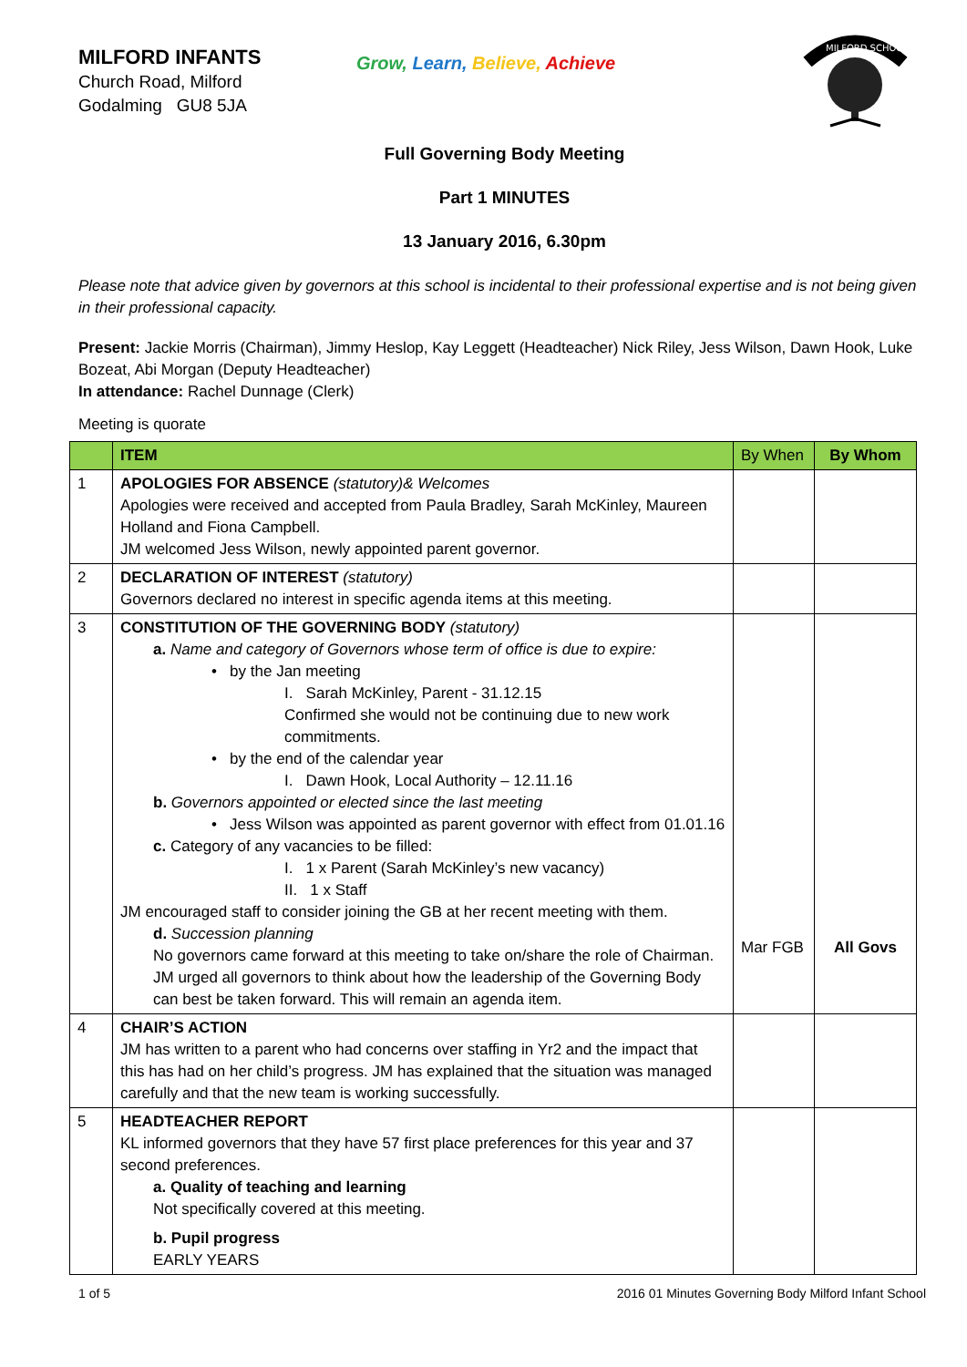MILFORD INFANTS
Church Road, Milford
Godalming GU8 5JA
Grow, Learn, Believe, Achieve
MILFORD SCHOOL
Full Governing Body Meeting
Part 1 MINUTES
13 January 2016, 6.30pm
Please note that advice given by governors at this school is incidental to their professional expertise and is not being given in their professional capacity.
Present: Jackie Morris (Chairman), Jimmy Heslop, Kay Leggett (Headteacher) Nick Riley, Jess Wilson, Dawn Hook, Luke Bozeat, Abi Morgan (Deputy Headteacher)
In attendance: Rachel Dunnage (Clerk)
Meeting is quorate
| | ITEM | By When | By Whom |
| --- | --- | --- | --- |
| 1 | APOLOGIES FOR ABSENCE (statutory)& Welcomes Apologies were received and accepted from Paula Bradley, Sarah McKinley, Maureen Holland and Fiona Campbell. JM welcomed Jess Wilson, newly appointed parent governor. | | |
| 2 | DECLARATION OF INTEREST (statutory) Governors declared no interest in specific agenda items at this meeting. | | |
| 3 | CONSTITUTION OF THE GOVERNING BODY (statutory) a. Name and category of Governors whose term of office is due to expire: • by the Jan meeting I. Sarah McKinley, Parent - 31.12.15 Confirmed she would not be continuing due to new work commitments. • by the end of the calendar year I. Dawn Hook, Local Authority – 12.11.16 b. Governors appointed or elected since the last meeting • Jess Wilson was appointed as parent governor with effect from 01.01.16 c. Category of any vacancies to be filled: I. 1 x Parent (Sarah McKinley’s new vacancy) II. 1 x Staff JM encouraged staff to consider joining the GB at her recent meeting with them. d. Succession planning No governors came forward at this meeting to take on/share the role of Chairman. JM urged all governors to think about how the leadership of the Governing Body can best be taken forward. This will remain an agenda item. | Mar FGB | All Govs |
| 4 | CHAIR’S ACTION JM has written to a parent who had concerns over staffing in Yr2 and the impact that this has had on her child’s progress. JM has explained that the situation was managed carefully and that the new team is working successfully. | | |
| 5 | HEADTEACHER REPORT KL informed governors that they have 57 first place preferences for this year and 37 second preferences. a. Quality of teaching and learning Not specifically covered at this meeting. b. Pupil progress EARLY YEARS | | |
1 of 5 2016 01 Minutes Governing Body Milford Infant School